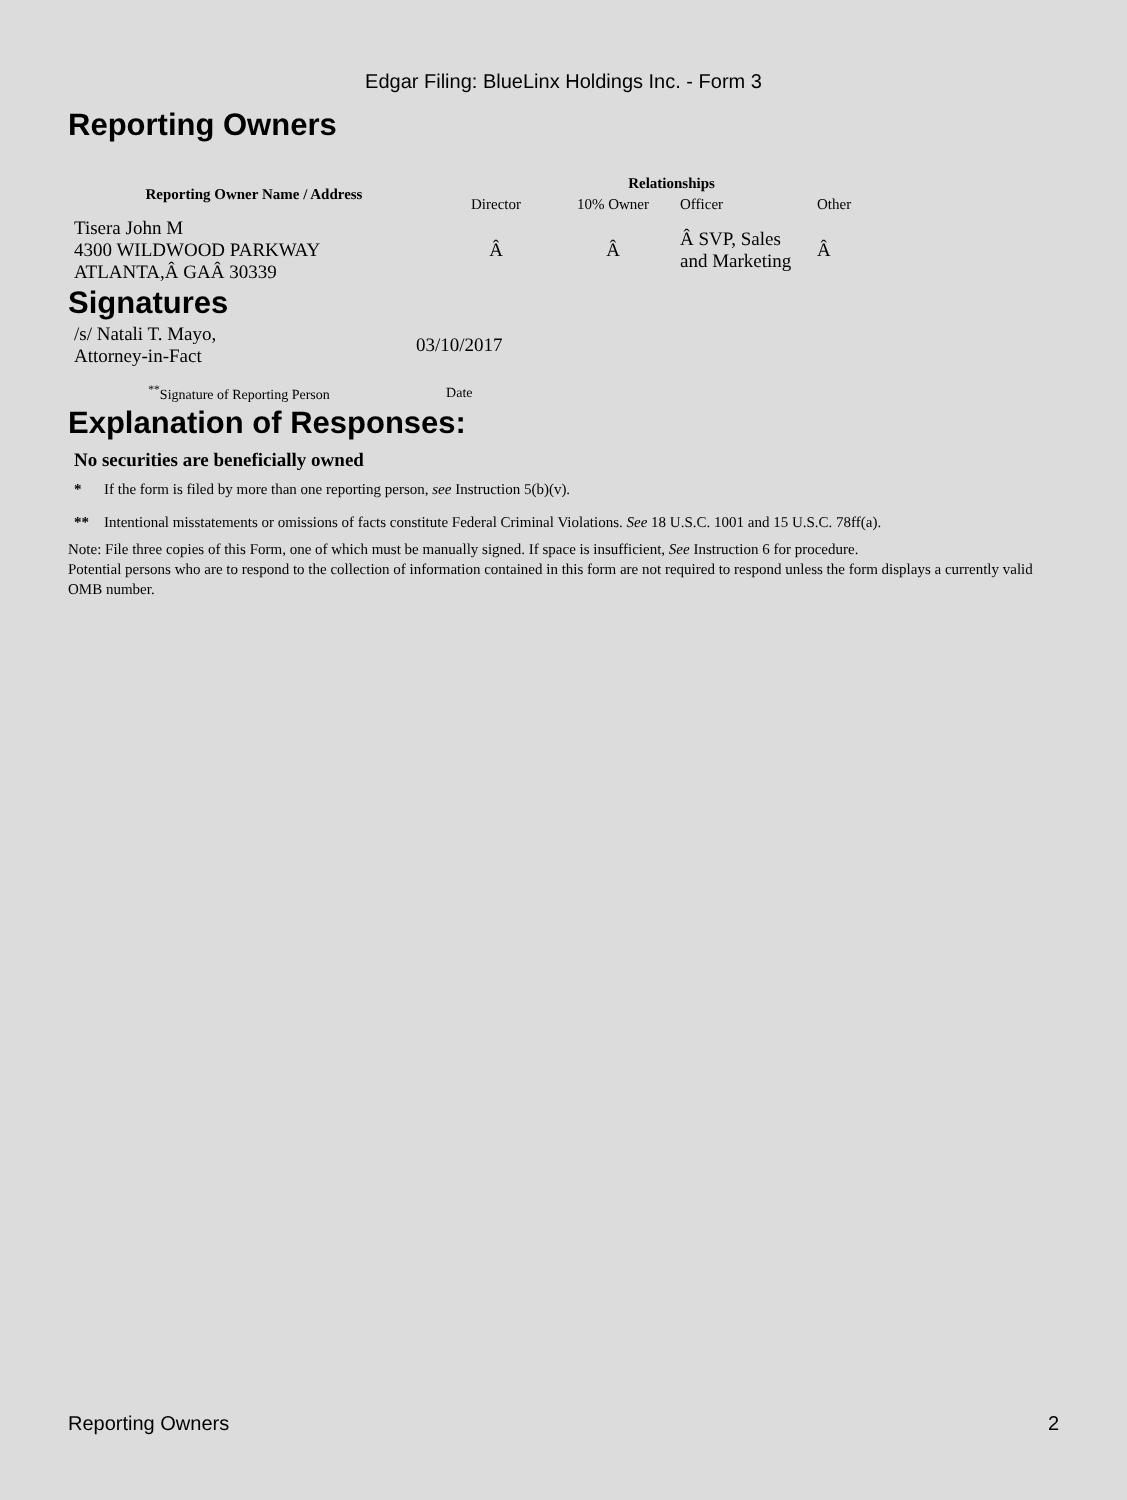Edgar Filing: BlueLinx Holdings Inc. - Form 3
Reporting Owners
| Reporting Owner Name / Address | Relationships | | | |
| --- | --- | --- | --- | --- |
| | Director | 10% Owner | Officer | Other |
| Tisera John M 4300 WILDWOOD PARKWAY ATLANTA,Â GAÂ 30339 | Â | Â | Â SVP, Sales and Marketing | Â |
Signatures
| /s/ Natali T. Mayo, Attorney-in-Fact | 03/10/2017 |
| <sup>**</sup> Signature of Reporting Person | Date |
Explanation of Responses:
No securities are beneficially owned
* If the form is filed by more than one reporting person, see Instruction 5(b)(v).
** Intentional misstatements or omissions of facts constitute Federal Criminal Violations. See 18 U.S.C. 1001 and 15 U.S.C. 78ff(a).
Note: File three copies of this Form, one of which must be manually signed. If space is insufficient, See Instruction 6 for procedure.
Potential persons who are to respond to the collection of information contained in this form are not required to respond unless the form displays a currently valid OMB number.
Reporting Owners 2